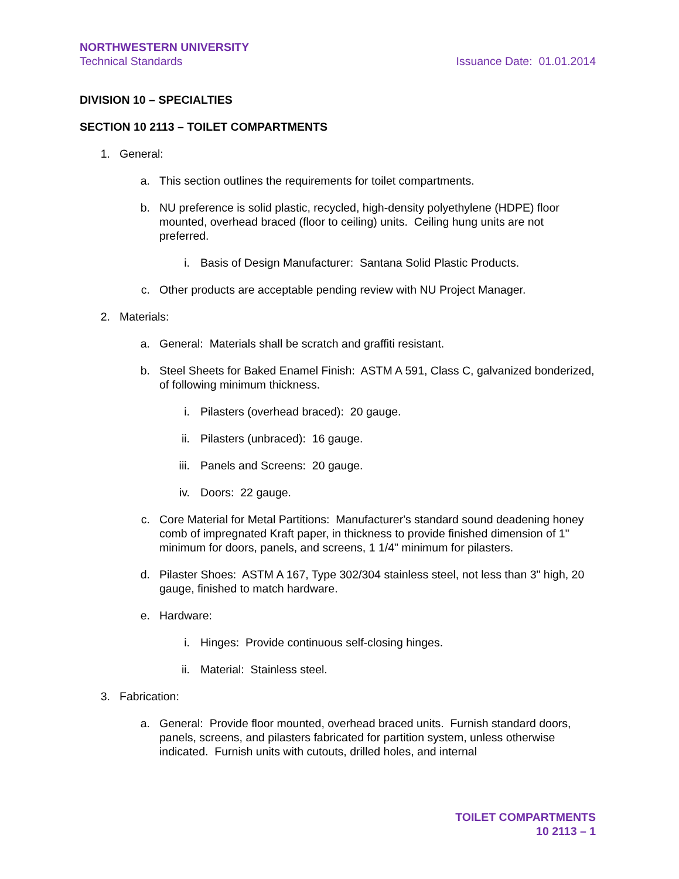NORTHWESTERN UNIVERSITY
Technical Standards Issuance Date: 01.01.2014
DIVISION 10 – SPECIALTIES
SECTION 10 2113 – TOILET COMPARTMENTS
1. General:
a. This section outlines the requirements for toilet compartments.
b. NU preference is solid plastic, recycled, high-density polyethylene (HDPE) floor mounted, overhead braced (floor to ceiling) units. Ceiling hung units are not preferred.
i. Basis of Design Manufacturer: Santana Solid Plastic Products.
c. Other products are acceptable pending review with NU Project Manager.
2. Materials:
a. General: Materials shall be scratch and graffiti resistant.
b. Steel Sheets for Baked Enamel Finish: ASTM A 591, Class C, galvanized bonderized, of following minimum thickness.
i. Pilasters (overhead braced): 20 gauge.
ii. Pilasters (unbraced): 16 gauge.
iii. Panels and Screens: 20 gauge.
iv. Doors: 22 gauge.
c. Core Material for Metal Partitions: Manufacturer's standard sound deadening honey comb of impregnated Kraft paper, in thickness to provide finished dimension of 1" minimum for doors, panels, and screens, 1 1/4" minimum for pilasters.
d. Pilaster Shoes: ASTM A 167, Type 302/304 stainless steel, not less than 3" high, 20 gauge, finished to match hardware.
e. Hardware:
i. Hinges: Provide continuous self-closing hinges.
ii. Material: Stainless steel.
3. Fabrication:
a. General: Provide floor mounted, overhead braced units. Furnish standard doors, panels, screens, and pilasters fabricated for partition system, unless otherwise indicated. Furnish units with cutouts, drilled holes, and internal
TOILET COMPARTMENTS
10 2113 – 1